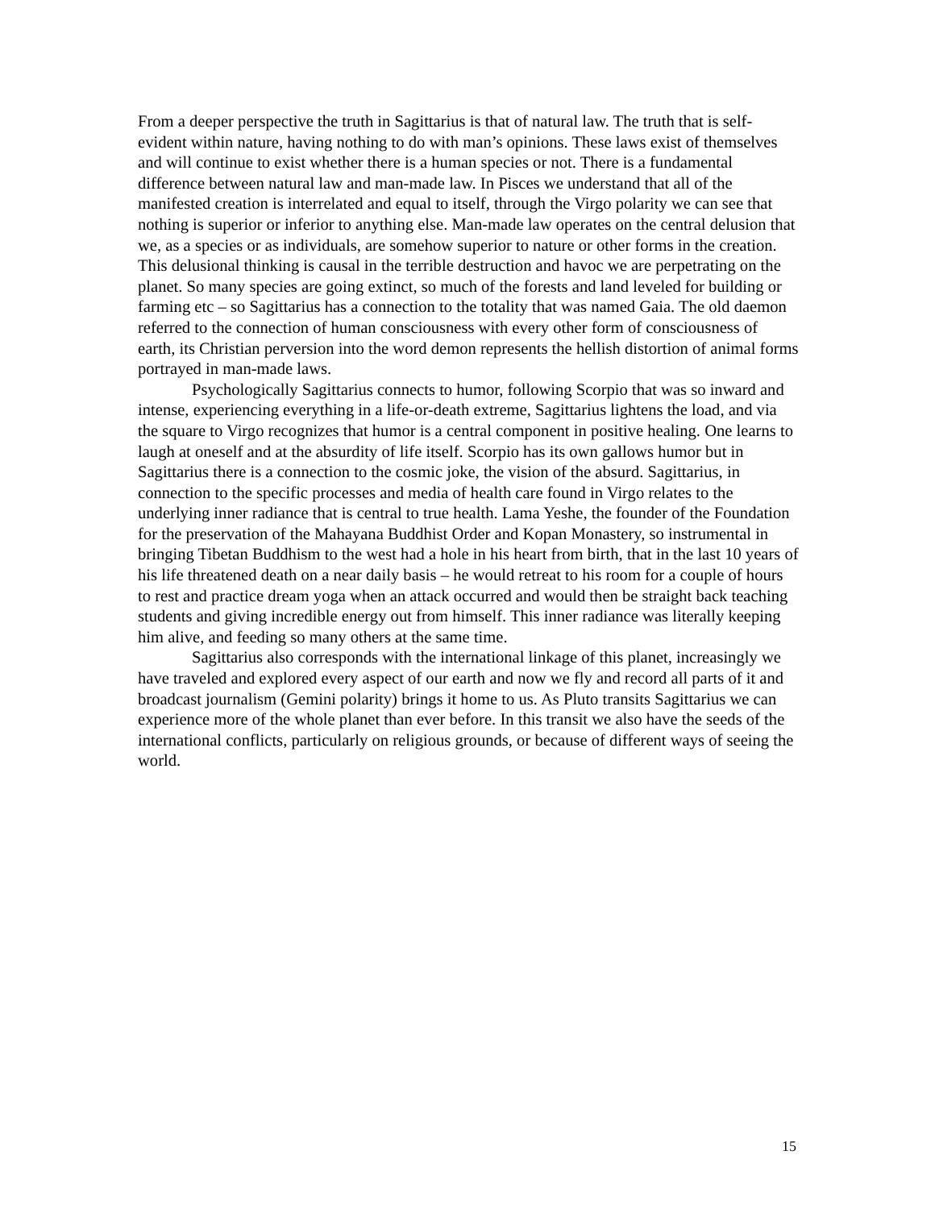From a deeper perspective the truth in Sagittarius is that of natural law. The truth that is self-evident within nature, having nothing to do with man’s opinions. These laws exist of themselves and will continue to exist whether there is a human species or not. There is a fundamental difference between natural law and man-made law. In Pisces we understand that all of the manifested creation is interrelated and equal to itself, through the Virgo polarity we can see that nothing is superior or inferior to anything else. Man-made law operates on the central delusion that we, as a species or as individuals, are somehow superior to nature or other forms in the creation. This delusional thinking is causal in the terrible destruction and havoc we are perpetrating on the planet. So many species are going extinct, so much of the forests and land leveled for building or farming etc – so Sagittarius has a connection to the totality that was named Gaia. The old daemon referred to the connection of human consciousness with every other form of consciousness of earth, its Christian perversion into the word demon represents the hellish distortion of animal forms portrayed in man-made laws.
Psychologically Sagittarius connects to humor, following Scorpio that was so inward and intense, experiencing everything in a life-or-death extreme, Sagittarius lightens the load, and via the square to Virgo recognizes that humor is a central component in positive healing. One learns to laugh at oneself and at the absurdity of life itself. Scorpio has its own gallows humor but in Sagittarius there is a connection to the cosmic joke, the vision of the absurd. Sagittarius, in connection to the specific processes and media of health care found in Virgo relates to the underlying inner radiance that is central to true health. Lama Yeshe, the founder of the Foundation for the preservation of the Mahayana Buddhist Order and Kopan Monastery, so instrumental in bringing Tibetan Buddhism to the west had a hole in his heart from birth, that in the last 10 years of his life threatened death on a near daily basis – he would retreat to his room for a couple of hours to rest and practice dream yoga when an attack occurred and would then be straight back teaching students and giving incredible energy out from himself. This inner radiance was literally keeping him alive, and feeding so many others at the same time.
Sagittarius also corresponds with the international linkage of this planet, increasingly we have traveled and explored every aspect of our earth and now we fly and record all parts of it and broadcast journalism (Gemini polarity) brings it home to us. As Pluto transits Sagittarius we can experience more of the whole planet than ever before. In this transit we also have the seeds of the international conflicts, particularly on religious grounds, or because of different ways of seeing the world.
15